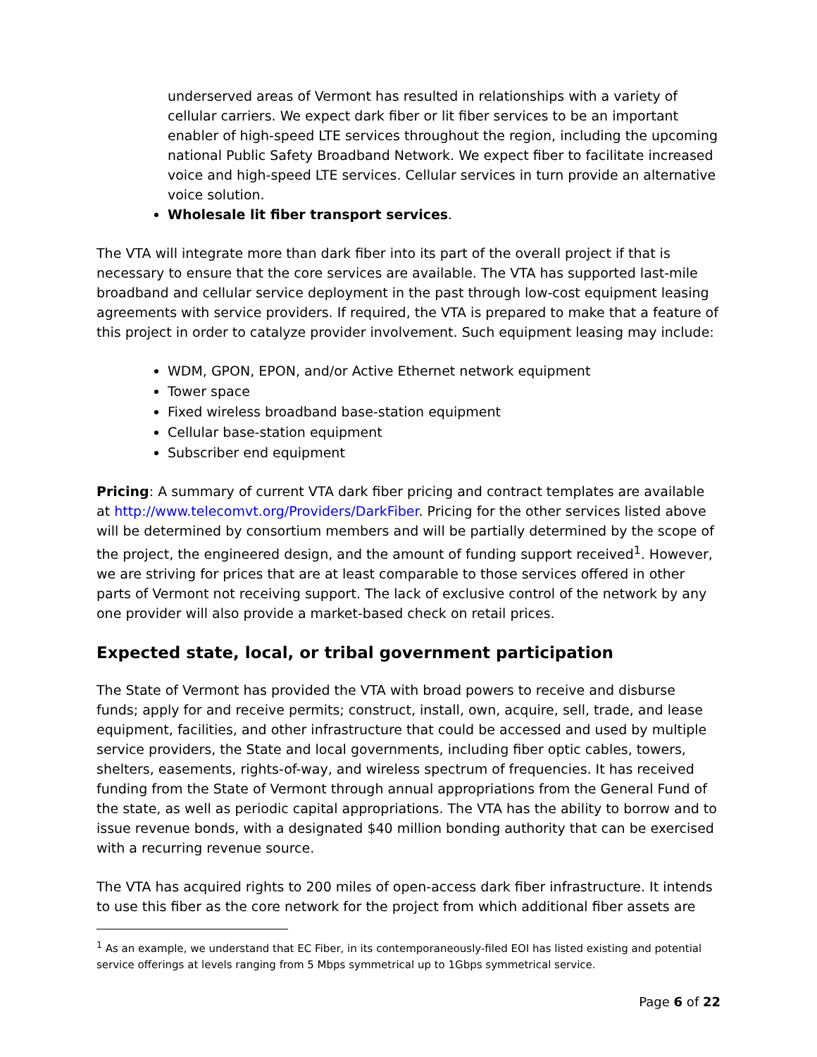underserved areas of Vermont has resulted in relationships with a variety of cellular carriers. We expect dark fiber or lit fiber services to be an important enabler of high-speed LTE services throughout the region, including the upcoming national Public Safety Broadband Network. We expect fiber to facilitate increased voice and high-speed LTE services. Cellular services in turn provide an alternative voice solution.
Wholesale lit fiber transport services.
The VTA will integrate more than dark fiber into its part of the overall project if that is necessary to ensure that the core services are available. The VTA has supported last-mile broadband and cellular service deployment in the past through low-cost equipment leasing agreements with service providers. If required, the VTA is prepared to make that a feature of this project in order to catalyze provider involvement. Such equipment leasing may include:
WDM, GPON, EPON, and/or Active Ethernet network equipment
Tower space
Fixed wireless broadband base-station equipment
Cellular base-station equipment
Subscriber end equipment
Pricing: A summary of current VTA dark fiber pricing and contract templates are available at http://www.telecomvt.org/Providers/DarkFiber. Pricing for the other services listed above will be determined by consortium members and will be partially determined by the scope of the project, the engineered design, and the amount of funding support received<sup>1</sup>. However, we are striving for prices that are at least comparable to those services offered in other parts of Vermont not receiving support. The lack of exclusive control of the network by any one provider will also provide a market-based check on retail prices.
Expected state, local, or tribal government participation
The State of Vermont has provided the VTA with broad powers to receive and disburse funds; apply for and receive permits; construct, install, own, acquire, sell, trade, and lease equipment, facilities, and other infrastructure that could be accessed and used by multiple service providers, the State and local governments, including fiber optic cables, towers, shelters, easements, rights-of-way, and wireless spectrum of frequencies. It has received funding from the State of Vermont through annual appropriations from the General Fund of the state, as well as periodic capital appropriations. The VTA has the ability to borrow and to issue revenue bonds, with a designated $40 million bonding authority that can be exercised with a recurring revenue source.
The VTA has acquired rights to 200 miles of open-access dark fiber infrastructure. It intends to use this fiber as the core network for the project from which additional fiber assets are
<sup>1</sup> As an example, we understand that EC Fiber, in its contemporaneously-filed EOI has listed existing and potential service offerings at levels ranging from 5 Mbps symmetrical up to 1Gbps symmetrical service.
Page 6 of 22